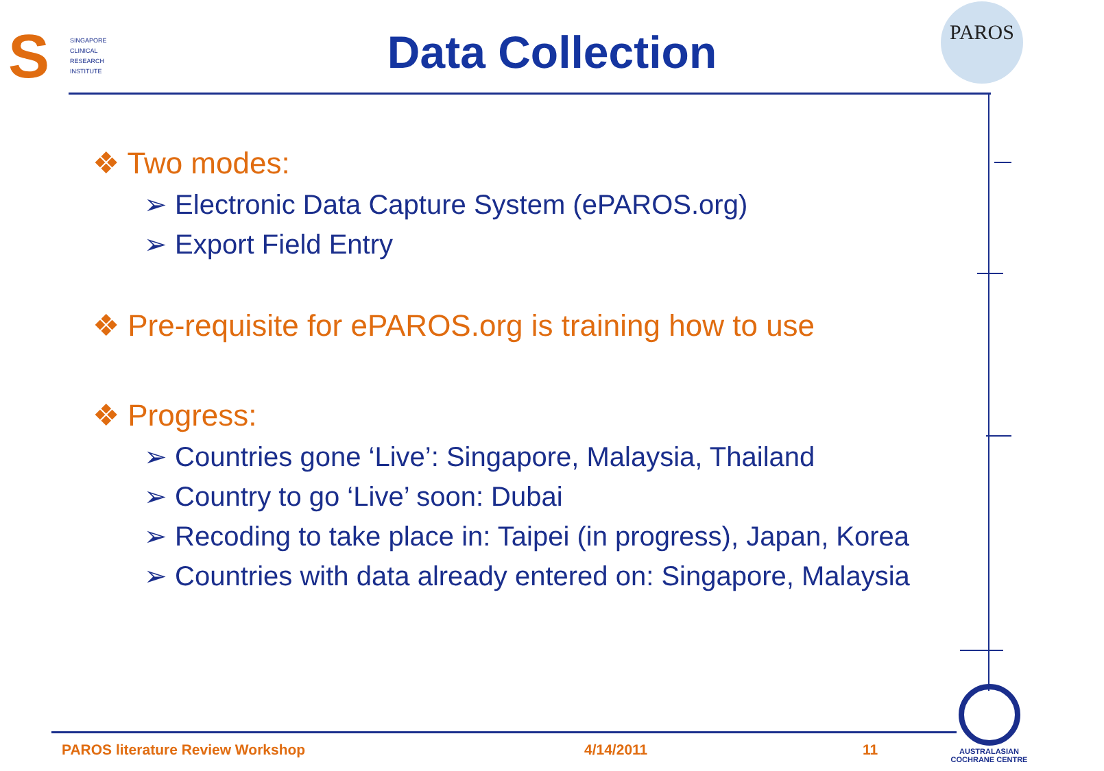S
SINGAPORE
CLINICAL
RESEARCH
INSTITUTE
Data Collection
PAROS
❖ Two modes:
➢ Electronic Data Capture System (ePAROS.org)
➢ Export Field Entry
❖ Pre-requisite for ePAROS.org is training how to use
❖ Progress:
➢ Countries gone ‘Live’: Singapore, Malaysia, Thailand
➢ Country to go ‘Live’ soon: Dubai
➢ Recoding to take place in: Taipei (in progress), Japan, Korea
➢ Countries with data already entered on: Singapore, Malaysia
PAROS literature Review Workshop
4/14/2011 11
AUSTRALASIAN
COCHRANE CENTRE